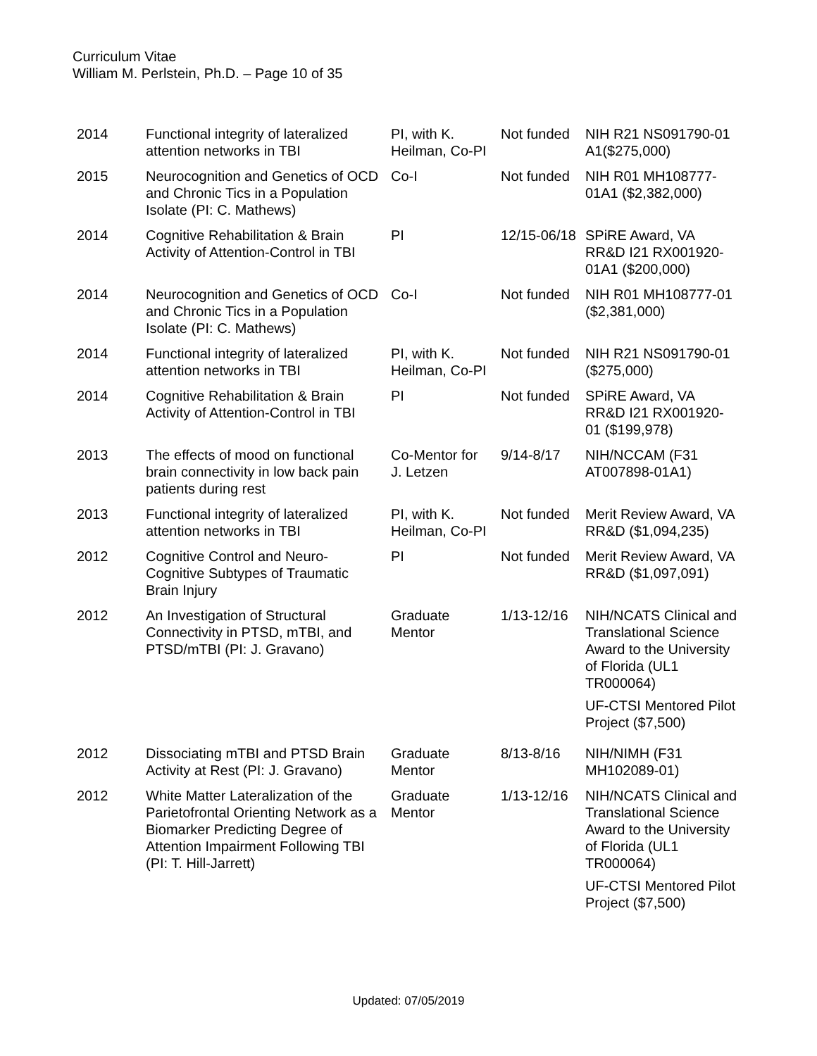Curriculum Vitae
William M. Perlstein, Ph.D. – Page 10 of 35
| 2014 | Functional integrity of lateralized attention networks in TBI | PI, with K. Heilman, Co-PI | Not funded | NIH R21 NS091790-01 A1($275,000) |
| 2015 | Neurocognition and Genetics of OCD and Chronic Tics in a Population Isolate (PI: C. Mathews) | Co-I | Not funded | NIH R01 MH108777-01A1 ($2,382,000) |
| 2014 | Cognitive Rehabilitation & Brain Activity of Attention-Control in TBI | PI | 12/15-06/18 | SPiRE Award, VA RR&D I21 RX001920-01A1 ($200,000) |
| 2014 | Neurocognition and Genetics of OCD and Chronic Tics in a Population Isolate (PI: C. Mathews) | Co-I | Not funded | NIH R01 MH108777-01 ($2,381,000) |
| 2014 | Functional integrity of lateralized attention networks in TBI | PI, with K. Heilman, Co-PI | Not funded | NIH R21 NS091790-01 ($275,000) |
| 2014 | Cognitive Rehabilitation & Brain Activity of Attention-Control in TBI | PI | Not funded | SPiRE Award, VA RR&D I21 RX001920-01 ($199,978) |
| 2013 | The effects of mood on functional brain connectivity in low back pain patients during rest | Co-Mentor for J. Letzen | 9/14-8/17 | NIH/NCCAM (F31 AT007898-01A1) |
| 2013 | Functional integrity of lateralized attention networks in TBI | PI, with K. Heilman, Co-PI | Not funded | Merit Review Award, VA RR&D ($1,094,235) |
| 2012 | Cognitive Control and Neuro-Cognitive Subtypes of Traumatic Brain Injury | PI | Not funded | Merit Review Award, VA RR&D ($1,097,091) |
| 2012 | An Investigation of Structural Connectivity in PTSD, mTBI, and PTSD/mTBI (PI: J. Gravano) | Graduate Mentor | 1/13-12/16 | NIH/NCATS Clinical and Translational Science Award to the University of Florida (UL1 TR000064) UF-CTSI Mentored Pilot Project ($7,500) |
| 2012 | Dissociating mTBI and PTSD Brain Activity at Rest (PI: J. Gravano) | Graduate Mentor | 8/13-8/16 | NIH/NIMH (F31 MH102089-01) |
| 2012 | White Matter Lateralization of the Parietofrontal Orienting Network as a Biomarker Predicting Degree of Attention Impairment Following TBI (PI: T. Hill-Jarrett) | Graduate Mentor | 1/13-12/16 | NIH/NCATS Clinical and Translational Science Award to the University of Florida (UL1 TR000064) UF-CTSI Mentored Pilot Project ($7,500) |
Updated: 07/05/2019